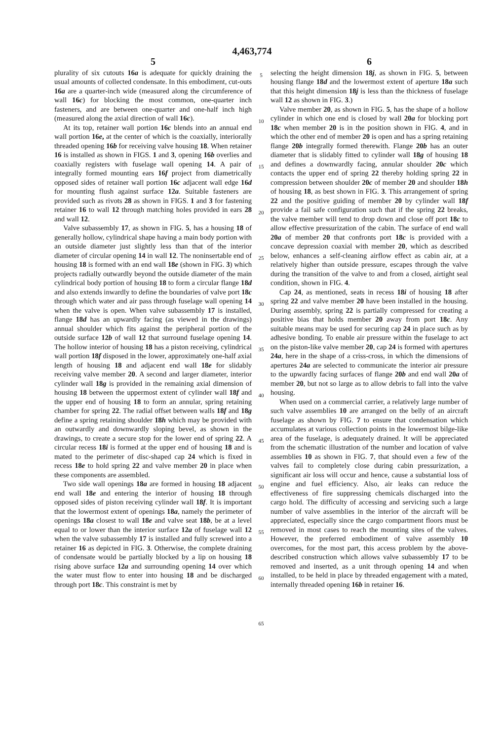4,463,774
5
plurality of six cutouts 16a is adequate for quickly draining the usual amounts of collected condensate. In this embodiment, cut-outs 16a are a quarter-inch wide (measured along the circumference of wall 16c) for blocking the most common, one-quarter inch fasteners, and are between one-quarter and one-half inch high (measured along the axial direction of wall 16c).
At its top, retainer wall portion 16c blends into an annual end wall portion 16e, at the center of which is the coaxially, interiorally threaded opening 16b for receiving valve housing 18. When retainer 16 is installed as shown in FIGS. 1 and 3, opening 16b overlies and coaxially registers with fuselage wall opening 14. A pair of integrally formed mounting ears 16f project from diametrically opposed sides of retainer wall portion 16c adjacent wall edge 16d for mounting flush against surface 12a. Suitable fasteners are provided such as rivots 28 as shown in FIGS. 1 and 3 for fastening retainer 16 to wall 12 through matching holes provided in ears 28 and wall 12.
Valve subassembly 17, as shown in FIG. 5, has a housing 18 of generally hollow, cylindrical shape having a main body portion with an outside diameter just slightly less than that of the interior diameter of circular opening 14 in wall 12. The noninsertable end of housing 18 is formed with an end wall 18e (shown in FIG. 3) which projects radially outwardly beyond the outside diameter of the main cylindrical body portion of housing 18 to form a circular flange 18d and also extends inwardly to define the boundaries of valve port 18c through which water and air pass through fuselage wall opening 14 when the valve is open. When valve subassembly 17 is installed, flange 18d has an upwardly facing (as viewed in the drawings) annual shoulder which fits against the peripheral portion of the outside surface 12b of wall 12 that surround fuselage opening 14. The hollow interior of housing 18 has a piston receiving, cylindrical wall portion 18f disposed in the lower, approximately one-half axial length of housing 18 and adjacent end wall 18e for slidably receiving valve member 20. A second and larger diameter, interior cylinder wall 18g is provided in the remaining axial dimension of housing 18 between the uppermost extent of cylinder wall 18f and the upper end of housing 18 to form an annular, spring retaining chamber for spring 22. The radial offset between walls 18f and 18g define a spring retaining shoulder 18h which may be provided with an outwardly and downwardly sloping bevel, as shown in the drawings, to create a secure stop for the lower end of spring 22. A circular recess 18i is formed at the upper end of housing 18 and is mated to the perimeter of disc-shaped cap 24 which is fixed in recess 18e to hold spring 22 and valve member 20 in place when these components are assembled.
Two side wall openings 18a are formed in housing 18 adjacent end wall 18e and entering the interior of housing 18 through opposed sides of piston receiving cylinder wall 18f. It is important that the lowermost extent of openings 18a, namely the perimeter of openings 18a closest to wall 18e and valve seat 18b, be at a level equal to or lower than the interior surface 12a of fuselage wall 12 when the valve subassembly 17 is installed and fully screwed into a retainer 16 as depicted in FIG. 3. Otherwise, the complete draining of condensate would be partially blocked by a lip on housing 18 rising above surface 12a and surrounding opening 14 over which the water must flow to enter into housing 18 and be discharged through port 18c. This constraint is met by
5
10
15
20
25
30
35
40
45
50
55
60
65
6
selecting the height dimension 18j, as shown in FIG. 5, between housing flange 18d and the lowermost extent of aperture 18a such that this height dimension 18j is less than the thickness of fuselage wall 12 as shown in FIG. 3.)
Valve member 20, as shown in FIG. 5, has the shape of a hollow cylinder in which one end is closed by wall 20a for blocking port 18c when member 20 is in the position shown in FIG. 4, and in which the other end of member 20 is open and has a spring retaining flange 20b integrally formed therewith. Flange 20b has an outer diameter that is slidably fitted to cylinder wall 18g of housing 18 and defines a downwardly facing, annular shoulder 20c which contacts the upper end of spring 22 thereby holding spring 22 in compression between shoulder 20c of member 20 and shoulder 18h of housing 18, as best shown in FIG. 3. This arrangement of spring 22 and the positive guiding of member 20 by cylinder wall 18f provide a fail safe configuration such that if the spring 22 breaks, the valve member will tend to drop down and close off port 18c to allow effective pressurization of the cabin. The surface of end wall 20a of member 20 that confronts port 18c is provided with a concave depression coaxial with member 20, which as described below, enhances a self-cleaning airflow effect as cabin air, at a relatively higher than outside pressure, escapes through the valve during the transition of the valve to and from a closed, airtight seal condition, shown in FIG. 4.
Cap 24, as mentioned, seats in recess 18i of housing 18 after spring 22 and valve member 20 have been installed in the housing. During assembly, spring 22 is partially compressed for creating a positive bias that holds member 20 away from port 18c. Any suitable means may be used for securing cap 24 in place such as by adhesive bonding. To enable air pressure within the fuselage to act on the piston-like valve member 20, cap 24 is formed with apertures 24a, here in the shape of a criss-cross, in which the dimensions of apertures 24a are selected to communicate the interior air pressure to the upwardly facing surfaces of flange 20b and end wall 20a of member 20, but not so large as to allow debris to fall into the valve housing.
When used on a commercial carrier, a relatively large number of such valve assemblies 10 are arranged on the belly of an aircraft fuselage as shown by FIG. 7 to ensure that condensation which accumulates at various collection points in the lowermost bilge-like area of the fuselage, is adequately drained. It will be appreciated from the schematic illustration of the number and location of valve assemblies 10 as shown in FIG. 7, that should even a few of the valves fail to completely close during cabin pressurization, a significant air loss will occur and hence, cause a substantial loss of engine and fuel efficiency. Also, air leaks can reduce the effectiveness of fire suppressing chemicals discharged into the cargo hold. The difficulty of accessing and servicing such a large number of valve assemblies in the interior of the aircraft will be appreciated, especially since the cargo compartment floors must be removed in most cases to reach the mounting sites of the valves. However, the preferred embodiment of valve assembly 10 overcomes, for the most part, this access problem by the above-described construction which allows valve subassembly 17 to be removed and inserted, as a unit through opening 14 and when installed, to be held in place by threaded engagement with a mated, internally threaded opening 16b in retainer 16.